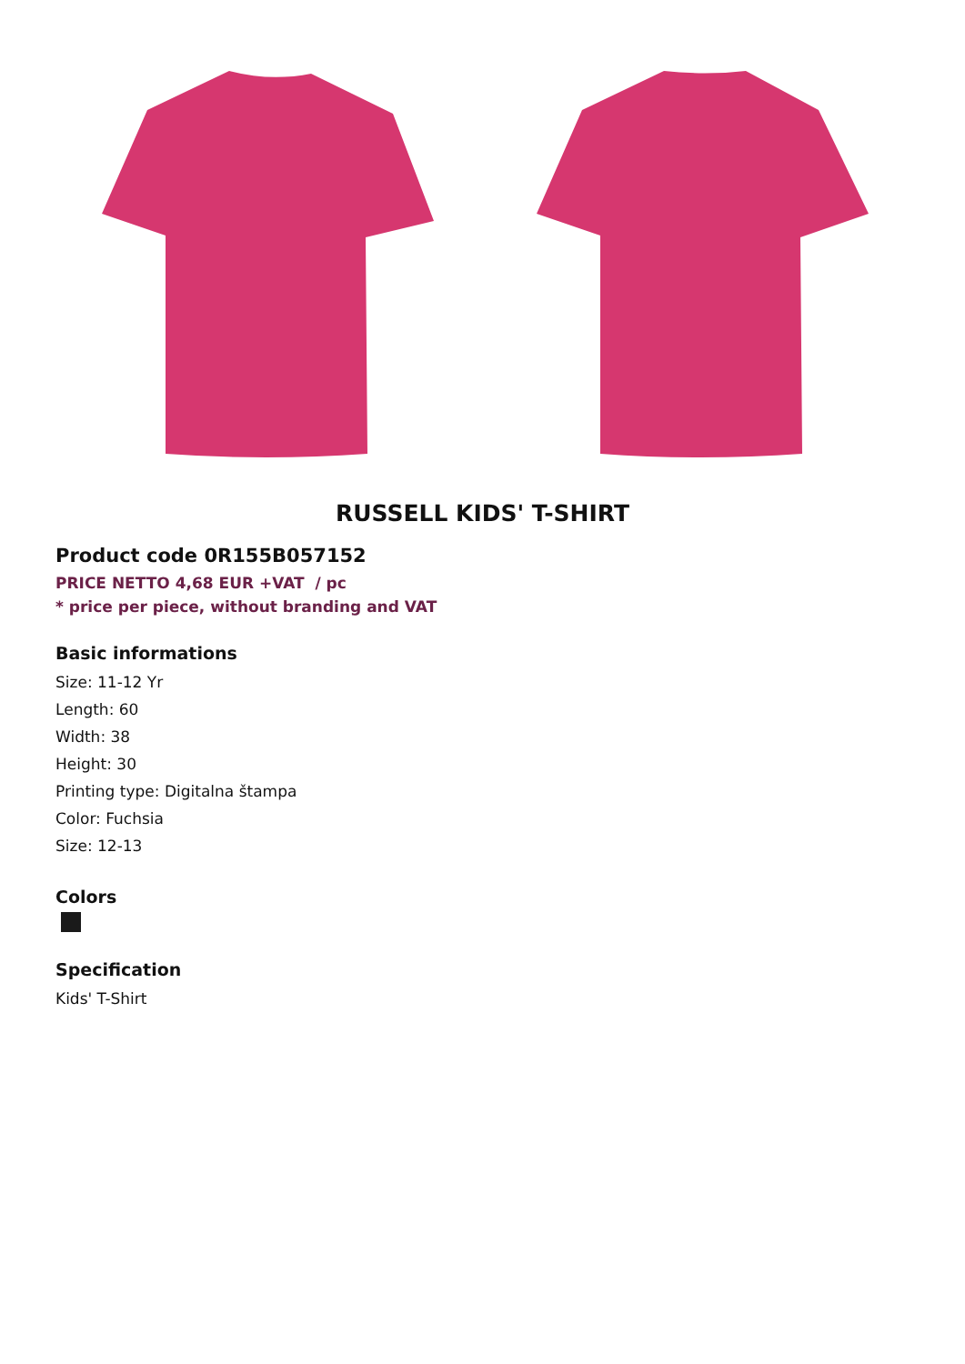RUSSELL KIDS' T-SHIRT
Product code 0R155B057152
PRICE NETTO 4,68 EUR +VAT / pc
* price per piece, without branding and VAT
Basic informations
Size: 11-12 Yr
Length: 60
Width: 38
Height: 30
Printing type: Digitalna štampa
Color: Fuchsia
Size: 12-13
Colors
Specification
Kids' T-Shirt